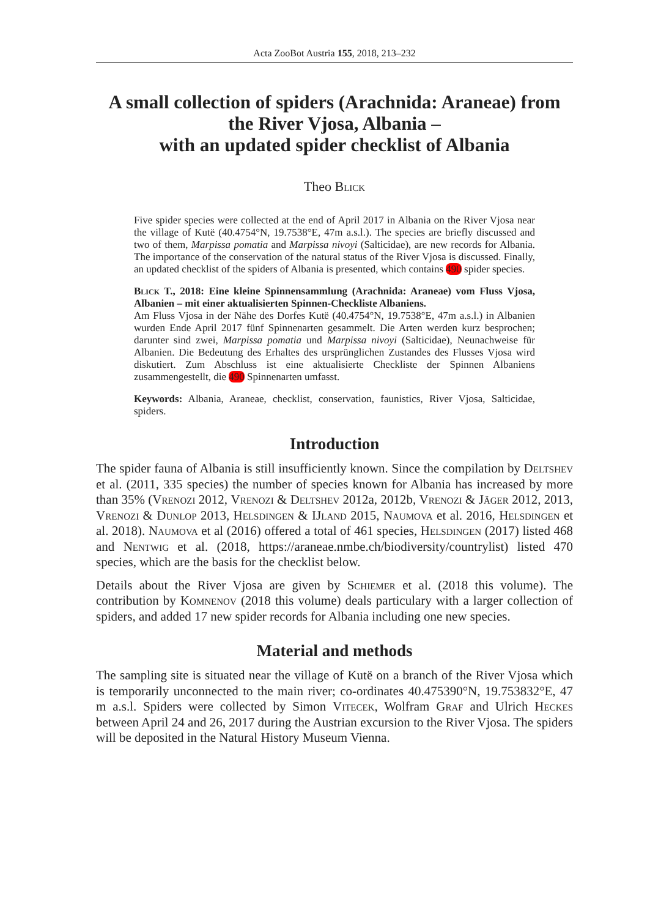Acta ZooBot Austria 155, 2018, 213–232
A small collection of spiders (Arachnida: Araneae) from the River Vjosa, Albania –
with an updated spider checklist of Albania
Theo Blick
Five spider species were collected at the end of April 2017 in Albania on the River Vjosa near the village of Kutë (40.4754°N, 19.7538°E, 47m a.s.l.). The species are briefly discussed and two of them, Marpissa pomatia and Marpissa nivoyi (Salticidae), are new records for Albania. The importance of the conservation of the natural status of the River Vjosa is discussed. Finally, an updated checklist of the spiders of Albania is presented, which contains 490 spider species.
Blick T., 2018: Eine kleine Spinnensammlung (Arachnida: Araneae) vom Fluss Vjosa, Albanien – mit einer aktualisierten Spinnen-Checkliste Albaniens.
Am Fluss Vjosa in der Nähe des Dorfes Kutë (40.4754°N, 19.7538°E, 47m a.s.l.) in Albanien wurden Ende April 2017 fünf Spinnenarten gesammelt. Die Arten werden kurz besprochen; darunter sind zwei, Marpissa pomatia und Marpissa nivoyi (Salticidae), Neunachweise für Albanien. Die Bedeutung des Erhaltes des ursprünglichen Zustandes des Flusses Vjosa wird diskutiert. Zum Abschluss ist eine aktualisierte Checkliste der Spinnen Albaniens zusammengestellt, die 490 Spinnenarten umfasst.
Keywords: Albania, Araneae, checklist, conservation, faunistics, River Vjosa, Salticidae, spiders.
Introduction
The spider fauna of Albania is still insufficiently known. Since the compilation by Deltshev et al. (2011, 335 species) the number of species known for Albania has increased by more than 35% (Vrenozi 2012, Vrenozi & Deltshev 2012a, 2012b, Vrenozi & Jäger 2012, 2013, Vrenozi & Dunlop 2013, Helsdingen & IJland 2015, Naumova et al. 2016, Helsdingen et al. 2018). Naumova et al (2016) offered a total of 461 species, Helsdingen (2017) listed 468 and Nentwig et al. (2018, https://araneae.nmbe.ch/biodiversity/countrylist) listed 470 species, which are the basis for the checklist below.
Details about the River Vjosa are given by Schiemer et al. (2018 this volume). The contribution by Komnenov (2018 this volume) deals particulary with a larger collection of spiders, and added 17 new spider records for Albania including one new species.
Material and methods
The sampling site is situated near the village of Kutë on a branch of the River Vjosa which is temporarily unconnected to the main river; co-ordinates 40.475390°N, 19.753832°E, 47 m a.s.l. Spiders were collected by Simon Vitecek, Wolfram Graf and Ulrich Heckes between April 24 and 26, 2017 during the Austrian excursion to the River Vjosa. The spiders will be deposited in the Natural History Museum Vienna.